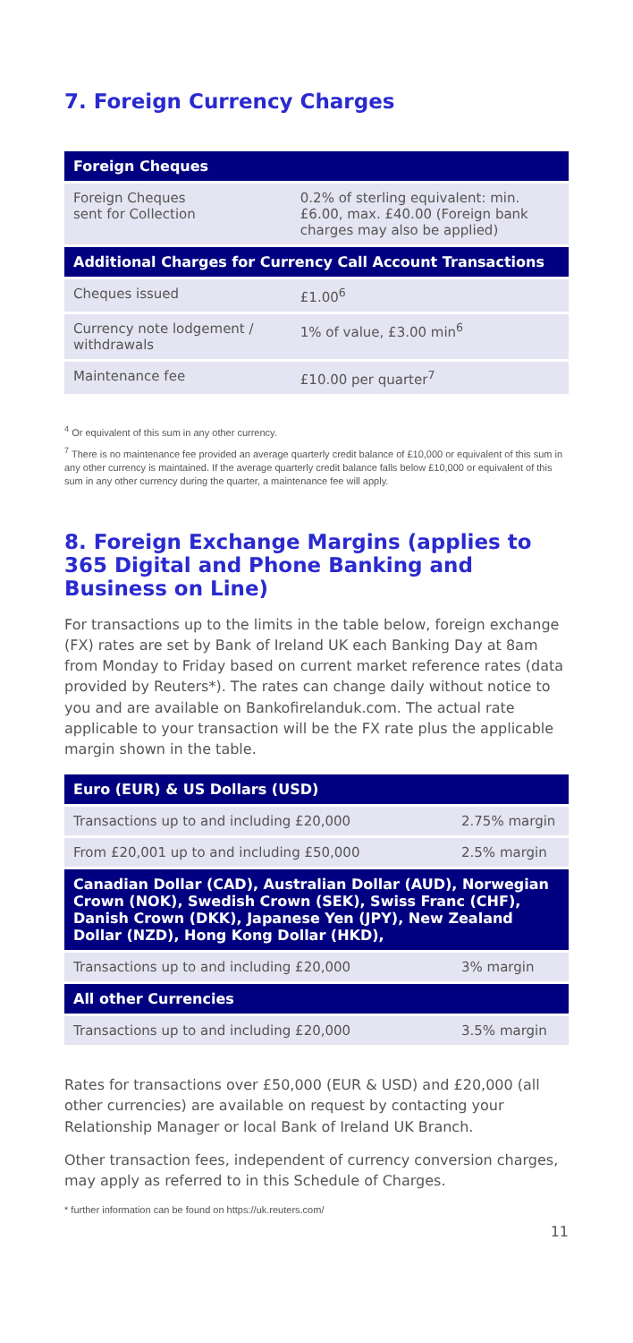7. Foreign Currency Charges
| Foreign Cheques | |
| --- | --- |
| Foreign Cheques sent for Collection | 0.2% of sterling equivalent: min. £6.00, max. £40.00 (Foreign bank charges may also be applied) |
| Additional Charges for Currency Call Account Transactions | |
| Cheques issued | £1.00<sup>6</sup> |
| Currency note lodgement / withdrawals | 1% of value, £3.00 min<sup>6</sup> |
| Maintenance fee | £10.00 per quarter<sup>7</sup> |
<sup>4</sup> Or equivalent of this sum in any other currency.
<sup>7</sup> There is no maintenance fee provided an average quarterly credit balance of £10,000 or equivalent of this sum in any other currency is maintained. If the average quarterly credit balance falls below £10,000 or equivalent of this sum in any other currency during the quarter, a maintenance fee will apply.
8. Foreign Exchange Margins (applies to 365 Digital and Phone Banking and Business on Line)
For transactions up to the limits in the table below, foreign exchange (FX) rates are set by Bank of Ireland UK each Banking Day at 8am from Monday to Friday based on current market reference rates (data provided by Reuters*). The rates can change daily without notice to you and are available on Bankofirelanduk.com. The actual rate applicable to your transaction will be the FX rate plus the applicable margin shown in the table.
| Euro (EUR) & US Dollars (USD) | |
| --- | --- |
| Transactions up to and including £20,000 | 2.75% margin |
| From £20,001 up to and including £50,000 | 2.5% margin |
| Canadian Dollar (CAD), Australian Dollar (AUD), Norwegian Crown (NOK), Swedish Crown (SEK), Swiss Franc (CHF), Danish Crown (DKK), Japanese Yen (JPY), New Zealand Dollar (NZD), Hong Kong Dollar (HKD), | |
| Transactions up to and including £20,000 | 3% margin |
| All other Currencies | |
| Transactions up to and including £20,000 | 3.5% margin |
Rates for transactions over £50,000 (EUR & USD) and £20,000 (all other currencies) are available on request by contacting your Relationship Manager or local Bank of Ireland UK Branch.
Other transaction fees, independent of currency conversion charges, may apply as referred to in this Schedule of Charges.
* further information can be found on https://uk.reuters.com/
11